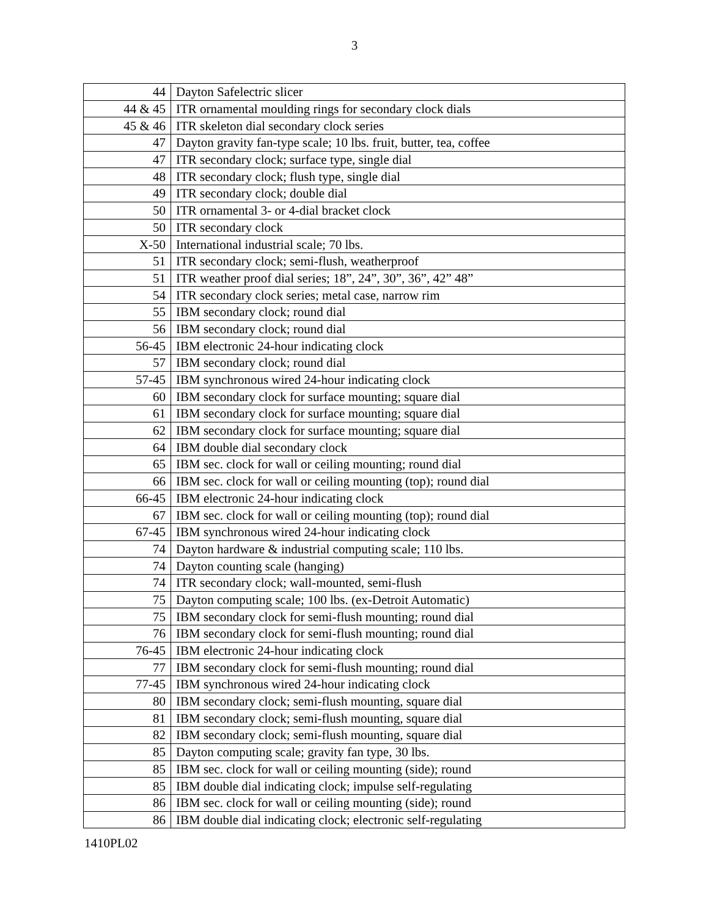3
| 44 | Dayton Safelectric slicer |
| 44 & 45 | ITR ornamental moulding rings for secondary clock dials |
| 45 & 46 | ITR skeleton dial secondary clock series |
| 47 | Dayton gravity fan-type scale; 10 lbs. fruit, butter, tea, coffee |
| 47 | ITR secondary clock; surface type, single dial |
| 48 | ITR secondary clock; flush type, single dial |
| 49 | ITR secondary clock; double dial |
| 50 | ITR ornamental 3- or 4-dial bracket clock |
| 50 | ITR secondary clock |
| X-50 | International industrial scale; 70 lbs. |
| 51 | ITR secondary clock; semi-flush, weatherproof |
| 51 | ITR weather proof dial series; 18”, 24”, 30”, 36”, 42” 48” |
| 54 | ITR secondary clock series; metal case, narrow rim |
| 55 | IBM secondary clock; round dial |
| 56 | IBM secondary clock; round dial |
| 56-45 | IBM electronic 24-hour indicating clock |
| 57 | IBM secondary clock; round dial |
| 57-45 | IBM synchronous wired 24-hour indicating clock |
| 60 | IBM secondary clock for surface mounting; square dial |
| 61 | IBM secondary clock for surface mounting; square dial |
| 62 | IBM secondary clock for surface mounting; square dial |
| 64 | IBM double dial secondary clock |
| 65 | IBM sec. clock for wall or ceiling mounting; round dial |
| 66 | IBM sec. clock for wall or ceiling mounting (top); round dial |
| 66-45 | IBM electronic 24-hour indicating clock |
| 67 | IBM sec. clock for wall or ceiling mounting (top); round dial |
| 67-45 | IBM synchronous wired 24-hour indicating clock |
| 74 | Dayton hardware & industrial computing scale; 110 lbs. |
| 74 | Dayton counting scale (hanging) |
| 74 | ITR secondary clock; wall-mounted, semi-flush |
| 75 | Dayton computing scale; 100 lbs. (ex-Detroit Automatic) |
| 75 | IBM secondary clock for semi-flush mounting; round dial |
| 76 | IBM secondary clock for semi-flush mounting; round dial |
| 76-45 | IBM electronic 24-hour indicating clock |
| 77 | IBM secondary clock for semi-flush mounting; round dial |
| 77-45 | IBM synchronous wired 24-hour indicating clock |
| 80 | IBM secondary clock; semi-flush mounting, square dial |
| 81 | IBM secondary clock; semi-flush mounting, square dial |
| 82 | IBM secondary clock; semi-flush mounting, square dial |
| 85 | Dayton computing scale; gravity fan type, 30 lbs. |
| 85 | IBM sec. clock for wall or ceiling mounting (side); round |
| 85 | IBM double dial indicating clock; impulse self-regulating |
| 86 | IBM sec. clock for wall or ceiling mounting (side); round |
| 86 | IBM double dial indicating clock; electronic self-regulating |
1410PL02